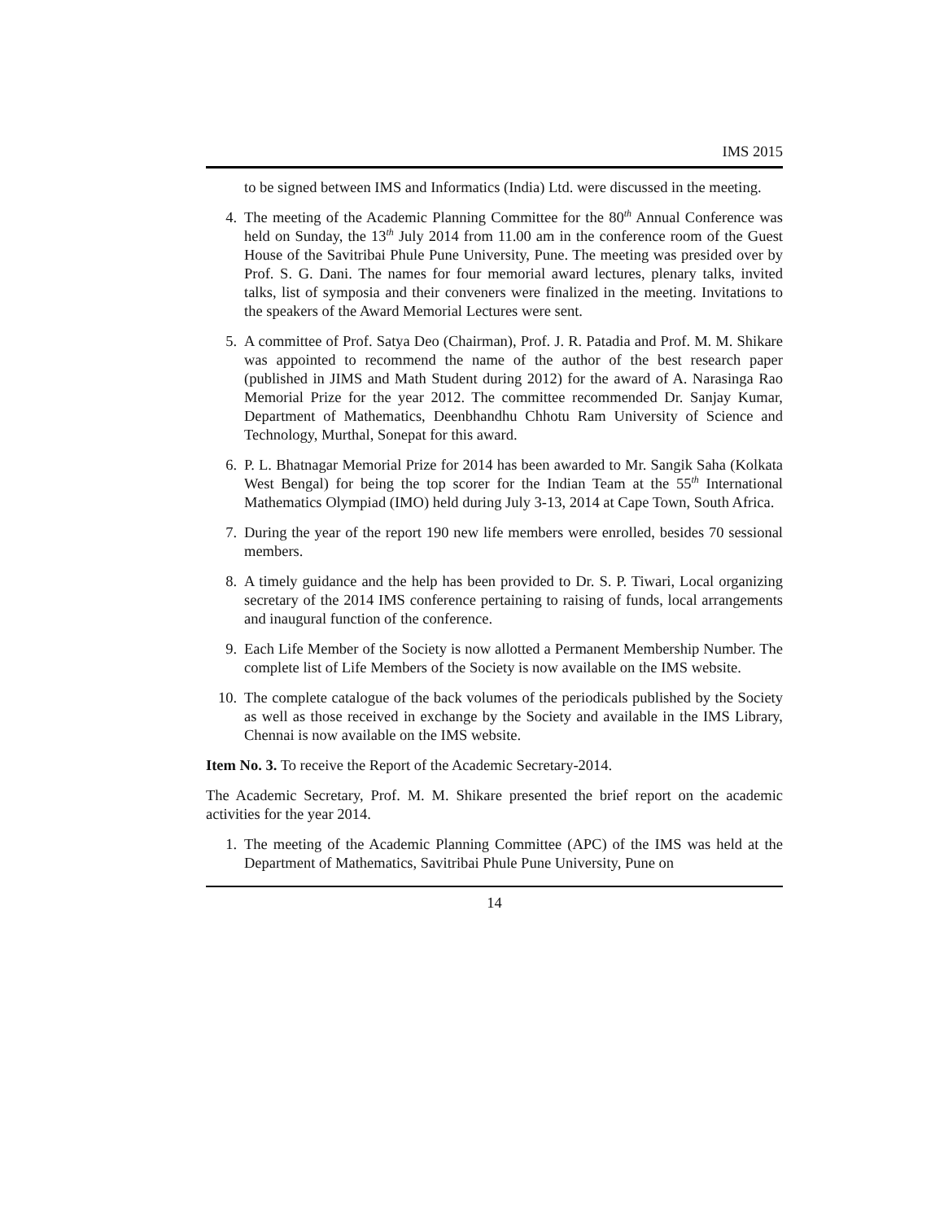IMS 2015
to be signed between IMS and Informatics (India) Ltd. were discussed in the meeting.
4. The meeting of the Academic Planning Committee for the 80<sup>th</sup> Annual Conference was held on Sunday, the 13<sup>th</sup> July 2014 from 11.00 am in the conference room of the Guest House of the Savitribai Phule Pune University, Pune. The meeting was presided over by Prof. S. G. Dani. The names for four memorial award lectures, plenary talks, invited talks, list of symposia and their conveners were finalized in the meeting. Invitations to the speakers of the Award Memorial Lectures were sent.
5. A committee of Prof. Satya Deo (Chairman), Prof. J. R. Patadia and Prof. M. M. Shikare was appointed to recommend the name of the author of the best research paper (published in JIMS and Math Student during 2012) for the award of A. Narasinga Rao Memorial Prize for the year 2012. The committee recommended Dr. Sanjay Kumar, Department of Mathematics, Deenbhandhu Chhotu Ram University of Science and Technology, Murthal, Sonepat for this award.
6. P. L. Bhatnagar Memorial Prize for 2014 has been awarded to Mr. Sangik Saha (Kolkata West Bengal) for being the top scorer for the Indian Team at the 55<sup>th</sup> International Mathematics Olympiad (IMO) held during July 3-13, 2014 at Cape Town, South Africa.
7. During the year of the report 190 new life members were enrolled, besides 70 sessional members.
8. A timely guidance and the help has been provided to Dr. S. P. Tiwari, Local organizing secretary of the 2014 IMS conference pertaining to raising of funds, local arrangements and inaugural function of the conference.
9. Each Life Member of the Society is now allotted a Permanent Membership Number. The complete list of Life Members of the Society is now available on the IMS website.
10. The complete catalogue of the back volumes of the periodicals published by the Society as well as those received in exchange by the Society and available in the IMS Library, Chennai is now available on the IMS website.
Item No. 3. To receive the Report of the Academic Secretary-2014.
The Academic Secretary, Prof. M. M. Shikare presented the brief report on the academic activities for the year 2014.
1. The meeting of the Academic Planning Committee (APC) of the IMS was held at the Department of Mathematics, Savitribai Phule Pune University, Pune on
14